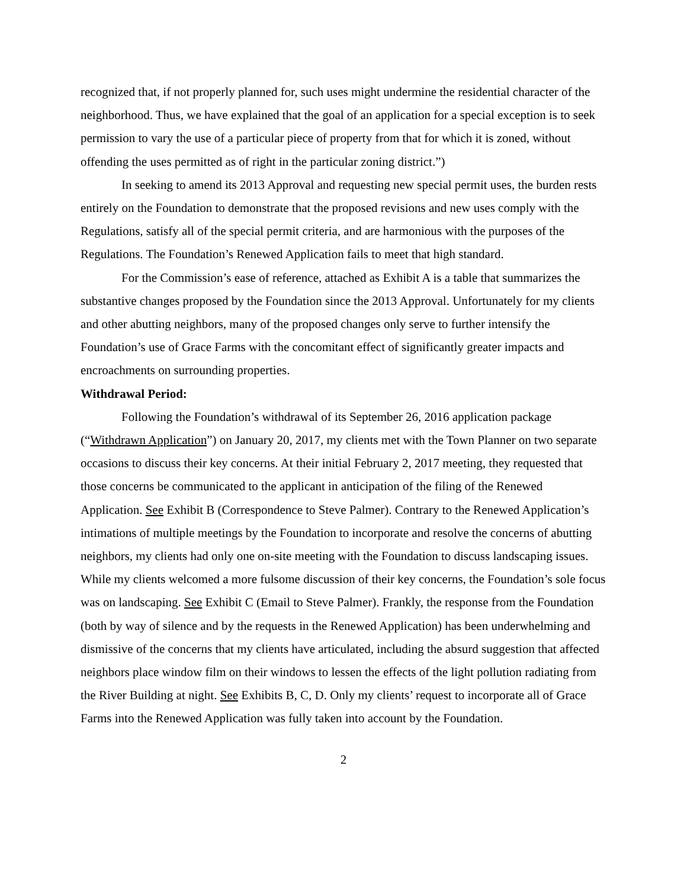recognized that, if not properly planned for, such uses might undermine the residential character of the neighborhood. Thus, we have explained that the goal of an application for a special exception is to seek permission to vary the use of a particular piece of property from that for which it is zoned, without offending the uses permitted as of right in the particular zoning district.”)
In seeking to amend its 2013 Approval and requesting new special permit uses, the burden rests entirely on the Foundation to demonstrate that the proposed revisions and new uses comply with the Regulations, satisfy all of the special permit criteria, and are harmonious with the purposes of the Regulations. The Foundation’s Renewed Application fails to meet that high standard.
For the Commission’s ease of reference, attached as Exhibit A is a table that summarizes the substantive changes proposed by the Foundation since the 2013 Approval. Unfortunately for my clients and other abutting neighbors, many of the proposed changes only serve to further intensify the Foundation’s use of Grace Farms with the concomitant effect of significantly greater impacts and encroachments on surrounding properties.
Withdrawal Period:
Following the Foundation’s withdrawal of its September 26, 2016 application package (“Withdrawn Application”) on January 20, 2017, my clients met with the Town Planner on two separate occasions to discuss their key concerns. At their initial February 2, 2017 meeting, they requested that those concerns be communicated to the applicant in anticipation of the filing of the Renewed Application. See Exhibit B (Correspondence to Steve Palmer). Contrary to the Renewed Application’s intimations of multiple meetings by the Foundation to incorporate and resolve the concerns of abutting neighbors, my clients had only one on-site meeting with the Foundation to discuss landscaping issues. While my clients welcomed a more fulsome discussion of their key concerns, the Foundation’s sole focus was on landscaping. See Exhibit C (Email to Steve Palmer). Frankly, the response from the Foundation (both by way of silence and by the requests in the Renewed Application) has been underwhelming and dismissive of the concerns that my clients have articulated, including the absurd suggestion that affected neighbors place window film on their windows to lessen the effects of the light pollution radiating from the River Building at night. See Exhibits B, C, D. Only my clients’ request to incorporate all of Grace Farms into the Renewed Application was fully taken into account by the Foundation.
2